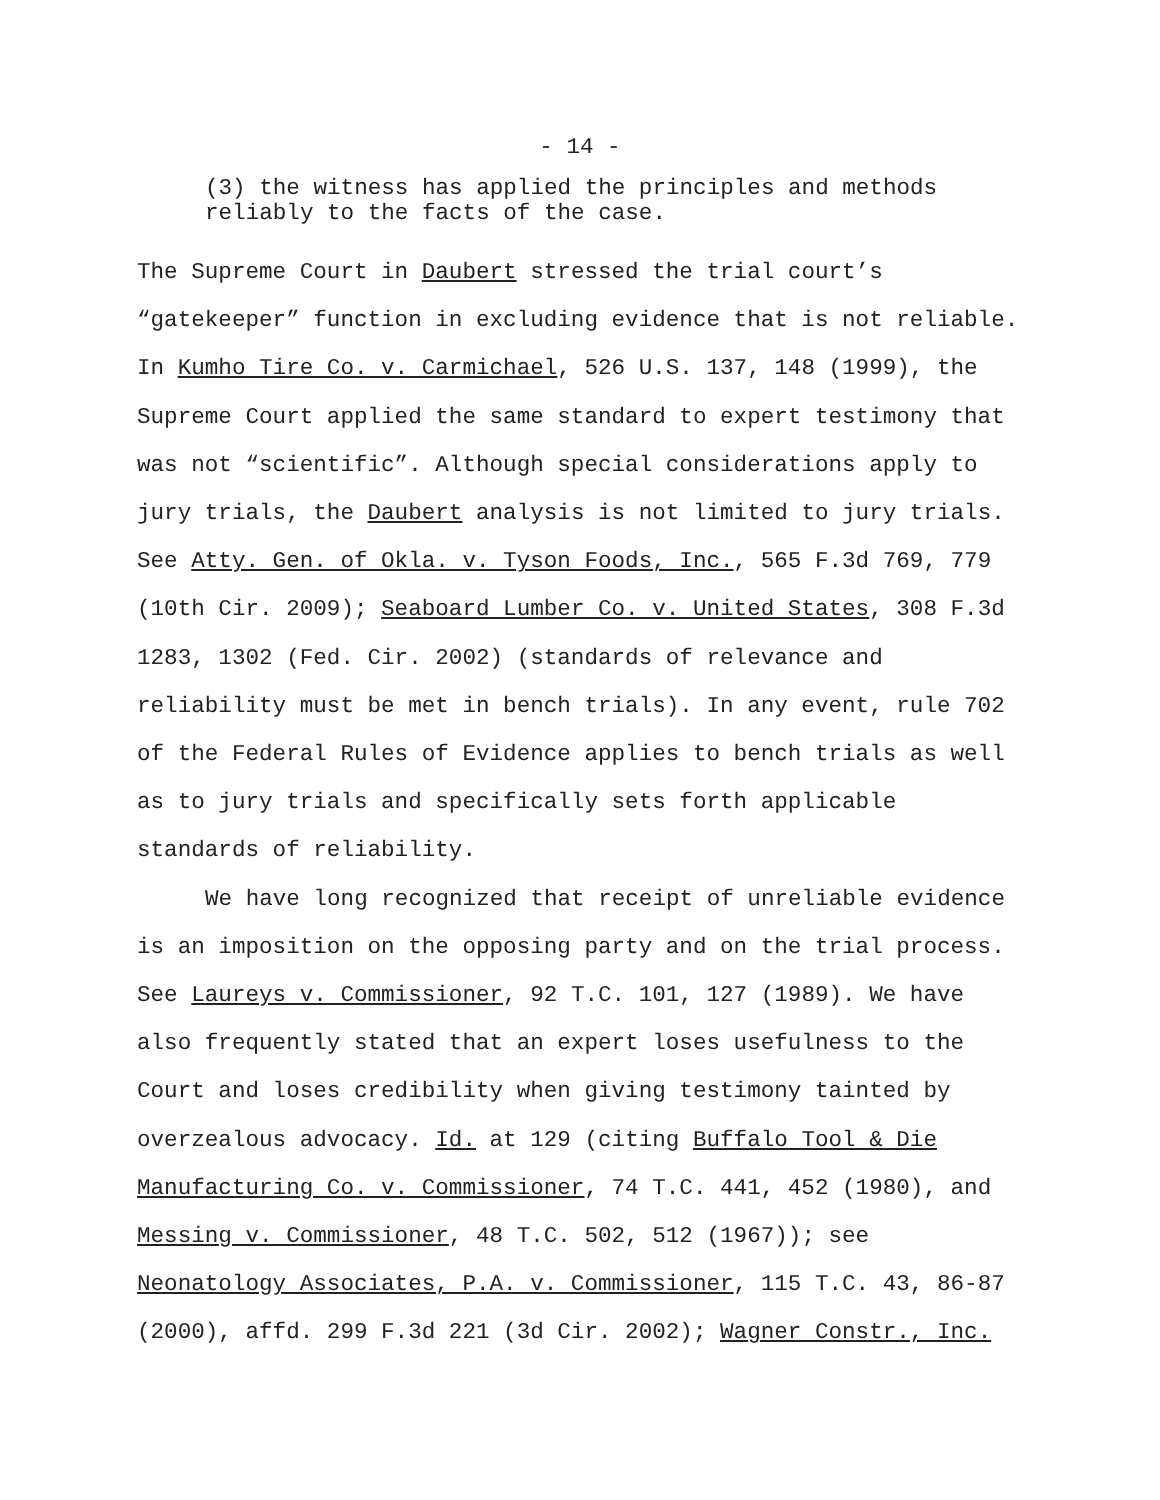- 14 -
(3) the witness has applied the principles and methods
reliably to the facts of the case.
The Supreme Court in Daubert stressed the trial court’s “gatekeeper” function in excluding evidence that is not reliable. In Kumho Tire Co. v. Carmichael, 526 U.S. 137, 148 (1999), the Supreme Court applied the same standard to expert testimony that was not “scientific”. Although special considerations apply to jury trials, the Daubert analysis is not limited to jury trials. See Atty. Gen. of Okla. v. Tyson Foods, Inc., 565 F.3d 769, 779 (10th Cir. 2009); Seaboard Lumber Co. v. United States, 308 F.3d 1283, 1302 (Fed. Cir. 2002) (standards of relevance and reliability must be met in bench trials). In any event, rule 702 of the Federal Rules of Evidence applies to bench trials as well as to jury trials and specifically sets forth applicable standards of reliability.
We have long recognized that receipt of unreliable evidence is an imposition on the opposing party and on the trial process. See Laureys v. Commissioner, 92 T.C. 101, 127 (1989). We have also frequently stated that an expert loses usefulness to the Court and loses credibility when giving testimony tainted by overzealous advocacy. Id. at 129 (citing Buffalo Tool & Die Manufacturing Co. v. Commissioner, 74 T.C. 441, 452 (1980), and Messing v. Commissioner, 48 T.C. 502, 512 (1967)); see Neonatology Associates, P.A. v. Commissioner, 115 T.C. 43, 86-87 (2000), affd. 299 F.3d 221 (3d Cir. 2002); Wagner Constr., Inc.